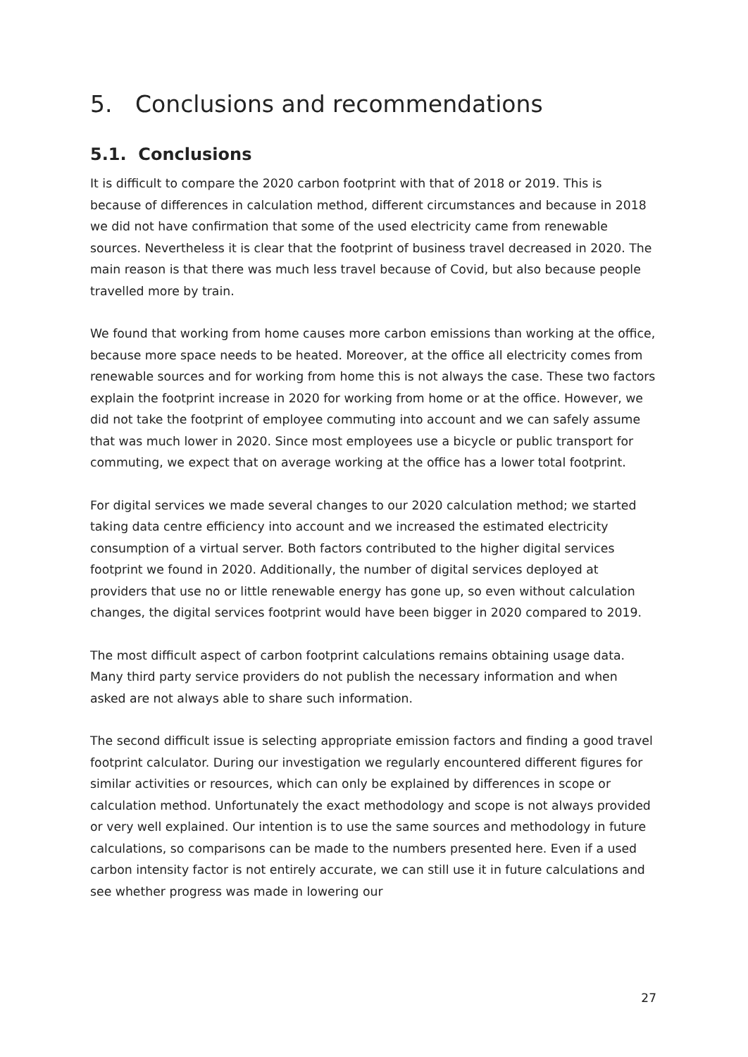5. Conclusions and recommendations
5.1. Conclusions
It is difficult to compare the 2020 carbon footprint with that of 2018 or 2019. This is because of differences in calculation method, different circumstances and because in 2018 we did not have confirmation that some of the used electricity came from renewable sources. Nevertheless it is clear that the footprint of business travel decreased in 2020. The main reason is that there was much less travel because of Covid, but also because people travelled more by train.
We found that working from home causes more carbon emissions than working at the office, because more space needs to be heated. Moreover, at the office all electricity comes from renewable sources and for working from home this is not always the case. These two factors explain the footprint increase in 2020 for working from home or at the office. However, we did not take the footprint of employee commuting into account and we can safely assume that was much lower in 2020. Since most employees use a bicycle or public transport for commuting, we expect that on average working at the office has a lower total footprint.
For digital services we made several changes to our 2020 calculation method; we started taking data centre efficiency into account and we increased the estimated electricity consumption of a virtual server. Both factors contributed to the higher digital services footprint we found in 2020. Additionally, the number of digital services deployed at providers that use no or little renewable energy has gone up, so even without calculation changes, the digital services footprint would have been bigger in 2020 compared to 2019.
The most difficult aspect of carbon footprint calculations remains obtaining usage data. Many third party service providers do not publish the necessary information and when asked are not always able to share such information.
The second difficult issue is selecting appropriate emission factors and finding a good travel footprint calculator. During our investigation we regularly encountered different figures for similar activities or resources, which can only be explained by differences in scope or calculation method. Unfortunately the exact methodology and scope is not always provided or very well explained. Our intention is to use the same sources and methodology in future calculations, so comparisons can be made to the numbers presented here. Even if a used carbon intensity factor is not entirely accurate, we can still use it in future calculations and see whether progress was made in lowering our
27